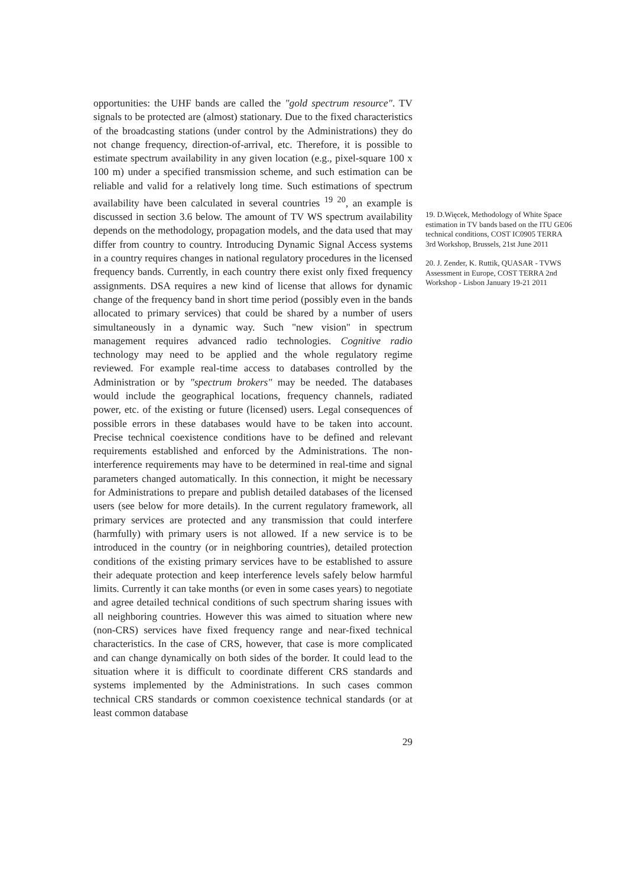opportunities: the UHF bands are called the "gold spectrum resource". TV signals to be protected are (almost) stationary. Due to the fixed characteristics of the broadcasting stations (under control by the Administrations) they do not change frequency, direction-of-arrival, etc. Therefore, it is possible to estimate spectrum availability in any given location (e.g., pixel-square 100 x 100 m) under a specified transmission scheme, and such estimation can be reliable and valid for a relatively long time. Such estimations of spectrum availability have been calculated in several countries <sup>19</sup> <sup>20</sup>, an example is discussed in section 3.6 below. The amount of TV WS spectrum availability depends on the methodology, propagation models, and the data used that may differ from country to country. Introducing Dynamic Signal Access systems in a country requires changes in national regulatory procedures in the licensed frequency bands. Currently, in each country there exist only fixed frequency assignments. DSA requires a new kind of license that allows for dynamic change of the frequency band in short time period (possibly even in the bands allocated to primary services) that could be shared by a number of users simultaneously in a dynamic way. Such "new vision" in spectrum management requires advanced radio technologies. Cognitive radio technology may need to be applied and the whole regulatory regime reviewed. For example real-time access to databases controlled by the Administration or by "spectrum brokers" may be needed. The databases would include the geographical locations, frequency channels, radiated power, etc. of the existing or future (licensed) users. Legal consequences of possible errors in these databases would have to be taken into account. Precise technical coexistence conditions have to be defined and relevant requirements established and enforced by the Administrations. The non-interference requirements may have to be determined in real-time and signal parameters changed automatically. In this connection, it might be necessary for Administrations to prepare and publish detailed databases of the licensed users (see below for more details). In the current regulatory framework, all primary services are protected and any transmission that could interfere (harmfully) with primary users is not allowed. If a new service is to be introduced in the country (or in neighboring countries), detailed protection conditions of the existing primary services have to be established to assure their adequate protection and keep interference levels safely below harmful limits. Currently it can take months (or even in some cases years) to negotiate and agree detailed technical conditions of such spectrum sharing issues with all neighboring countries. However this was aimed to situation where new (non-CRS) services have fixed frequency range and near-fixed technical characteristics. In the case of CRS, however, that case is more complicated and can change dynamically on both sides of the border. It could lead to the situation where it is difficult to coordinate different CRS standards and systems implemented by the Administrations. In such cases common technical CRS standards or common coexistence technical standards (or at least common database
19. D.Więcek, Methodology of White Space estimation in TV bands based on the ITU GE06 technical conditions, COST IC0905 TERRA 3rd Workshop, Brussels, 21st June 2011
20. J. Zender, K. Ruttik, QUASAR - TVWS Assessment in Europe, COST TERRA 2nd Workshop - Lisbon January 19-21 2011
29